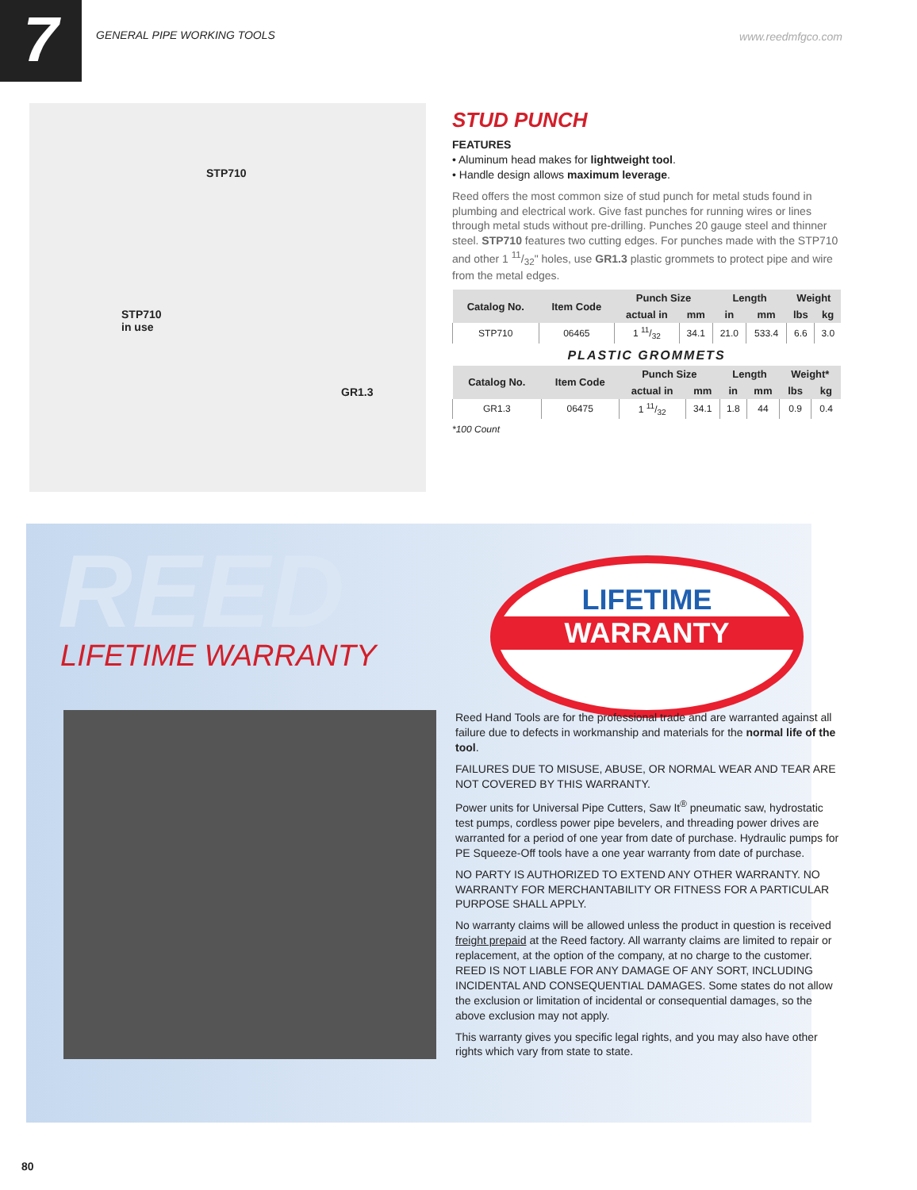7
GENERAL PIPE WORKING TOOLS www.reedmfgco.com
STP710
STP710
in use
GR1.3
STUD PUNCH
FEATURES
• Aluminum head makes for lightweight tool.
• Handle design allows maximum leverage.
Reed offers the most common size of stud punch for metal studs found in plumbing and electrical work. Give fast punches for running wires or lines through metal studs without pre-drilling. Punches 20 gauge steel and thinner steel. STP710 features two cutting edges. For punches made with the STP710 and other 1 11/32" holes, use GR1.3 plastic grommets to protect pipe and wire from the metal edges.
| Catalog No. | Item Code | Punch Size | | Length | | Weight | |
| --- | --- | --- | --- | --- | --- | --- | --- |
| | | actual in | mm | in | mm | lbs | kg |
| STP710 | 06465 | 1 11/32 | 34.1 | 21.0 | 533.4 | 6.6 | 3.0 |
PLASTIC GROMMETS
| Catalog No. | Item Code | Punch Size | | Length | | Weight* | |
| --- | --- | --- | --- | --- | --- | --- | --- |
| | | actual in | mm | in | mm | lbs | kg |
| GR1.3 | 06475 | 1 11/32 | 34.1 | 1.8 | 44 | 0.9 | 0.4 |
*100 Count
REED
LIFETIME WARRANTY
LIFETIME
WARRANTY
Reed Hand Tools are for the professional trade and are warranted against all failure due to defects in workmanship and materials for the normal life of the tool.
FAILURES DUE TO MISUSE, ABUSE, OR NORMAL WEAR AND TEAR ARE NOT COVERED BY THIS WARRANTY.
Power units for Universal Pipe Cutters, Saw It<sup>®</sup> pneumatic saw, hydrostatic test pumps, cordless power pipe bevelers, and threading power drives are warranted for a period of one year from date of purchase. Hydraulic pumps for PE Squeeze-Off tools have a one year warranty from date of purchase.
NO PARTY IS AUTHORIZED TO EXTEND ANY OTHER WARRANTY. NO WARRANTY FOR MERCHANTABILITY OR FITNESS FOR A PARTICULAR PURPOSE SHALL APPLY.
No warranty claims will be allowed unless the product in question is received freight prepaid at the Reed factory. All warranty claims are limited to repair or replacement, at the option of the company, at no charge to the customer. REED IS NOT LIABLE FOR ANY DAMAGE OF ANY SORT, INCLUDING INCIDENTAL AND CONSEQUENTIAL DAMAGES. Some states do not allow the exclusion or limitation of incidental or consequential damages, so the above exclusion may not apply.
This warranty gives you specific legal rights, and you may also have other rights which vary from state to state.
80